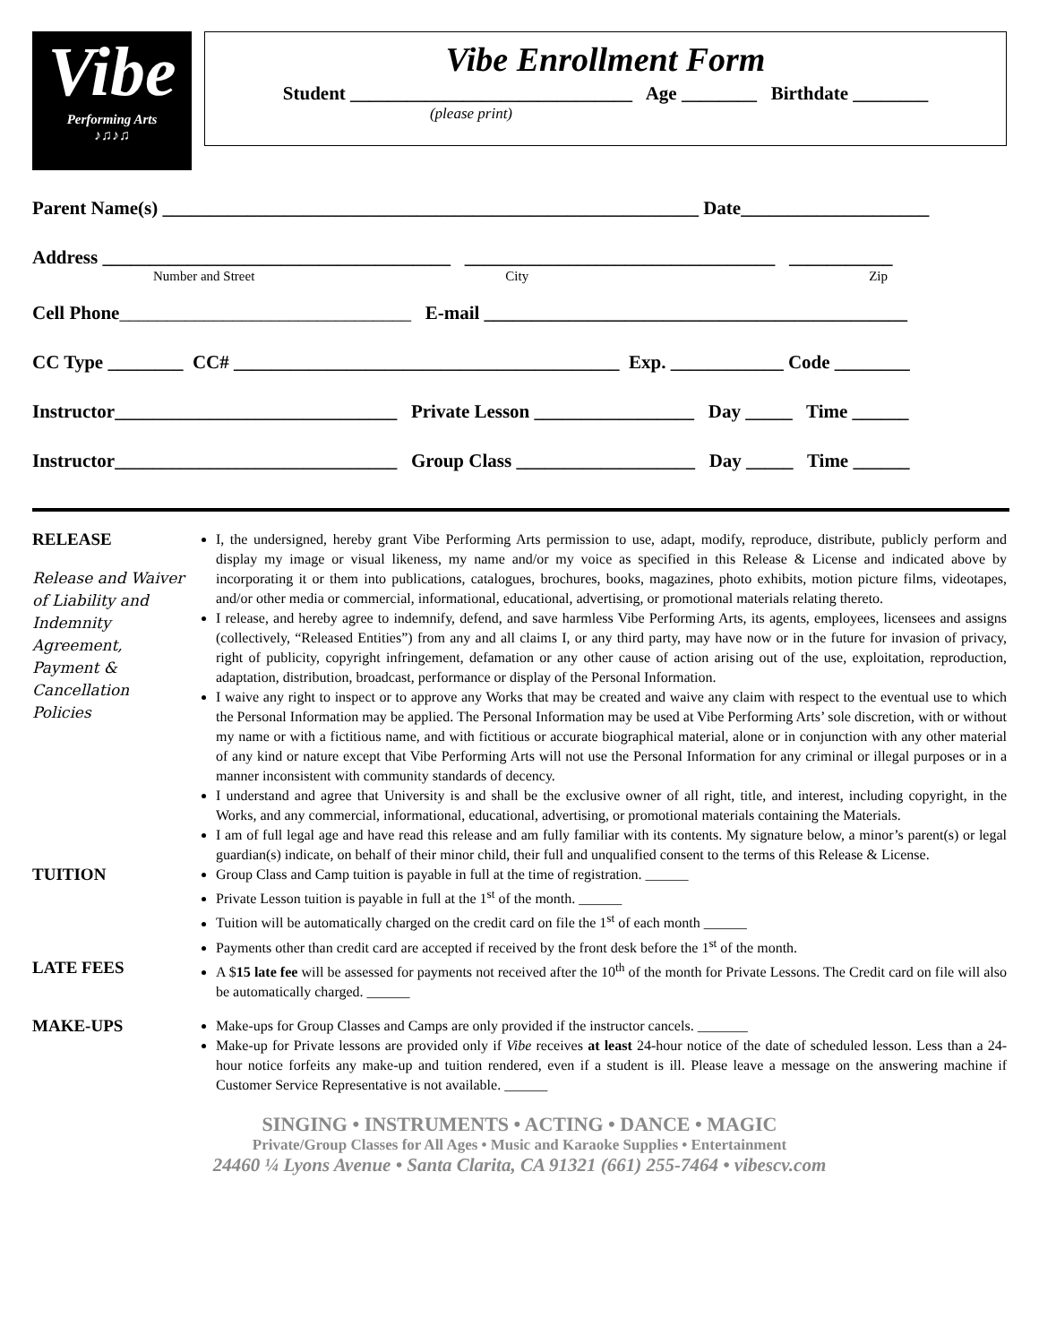Vibe
Performing Arts
♪♫♪♫
Vibe Enrollment Form
Student ______________________________ Age ________ Birthdate ________
(please print)
Parent Name(s) _________________________________________________________ Date____________________
Address _____________________________________ _________________________________ ___________
Number and Street City Zip
Cell Phone_______________________________ E-mail _____________________________________________
CC Type ________ CC# _________________________________________ Exp. ____________ Code ________
Instructor______________________________ Private Lesson _________________ Day _____ Time ______
Instructor______________________________ Group Class ___________________ Day _____ Time ______
RELEASE
Release and Waiver of Liability and Indemnity Agreement, Payment & Cancellation Policies
I, the undersigned, hereby grant Vibe Performing Arts permission to use, adapt, modify, reproduce, distribute, publicly perform and display my image or visual likeness, my name and/or my voice as specified in this Release & License and indicated above by incorporating it or them into publications, catalogues, brochures, books, magazines, photo exhibits, motion picture films, videotapes, and/or other media or commercial, informational, educational, advertising, or promotional materials relating thereto.
I release, and hereby agree to indemnify, defend, and save harmless Vibe Performing Arts, its agents, employees, licensees and assigns (collectively, “Released Entities”) from any and all claims I, or any third party, may have now or in the future for invasion of privacy, right of publicity, copyright infringement, defamation or any other cause of action arising out of the use, exploitation, reproduction, adaptation, distribution, broadcast, performance or display of the Personal Information.
I waive any right to inspect or to approve any Works that may be created and waive any claim with respect to the eventual use to which the Personal Information may be applied. The Personal Information may be used at Vibe Performing Arts’ sole discretion, with or without my name or with a fictitious name, and with fictitious or accurate biographical material, alone or in conjunction with any other material of any kind or nature except that Vibe Performing Arts will not use the Personal Information for any criminal or illegal purposes or in a manner inconsistent with community standards of decency.
I understand and agree that University is and shall be the exclusive owner of all right, title, and interest, including copyright, in the Works, and any commercial, informational, educational, advertising, or promotional materials containing the Materials.
I am of full legal age and have read this release and am fully familiar with its contents. My signature below, a minor’s parent(s) or legal guardian(s) indicate, on behalf of their minor child, their full and unqualified consent to the terms of this Release & License.
TUITION
Group Class and Camp tuition is payable in full at the time of registration. ______
Private Lesson tuition is payable in full at the 1<sup>st</sup> of the month. ______
Tuition will be automatically charged on the credit card on file the 1<sup>st</sup> of each month ______
Payments other than credit card are accepted if received by the front desk before the 1<sup>st</sup> of the month.
LATE FEES
A $15 late fee will be assessed for payments not received after the 10<sup>th</sup> of the month for Private Lessons. The Credit card on file will also be automatically charged. ______
MAKE-UPS
Make-ups for Group Classes and Camps are only provided if the instructor cancels. _______
Make-up for Private lessons are provided only if Vibe receives at least 24-hour notice of the date of scheduled lesson. Less than a 24-hour notice forfeits any make-up and tuition rendered, even if a student is ill. Please leave a message on the answering machine if Customer Service Representative is not available. ______
SINGING • INSTRUMENTS • ACTING • DANCE • MAGIC
Private/Group Classes for All Ages • Music and Karaoke Supplies • Entertainment
24460 ¼ Lyons Avenue • Santa Clarita, CA 91321 (661) 255-7464 • vibescv.com